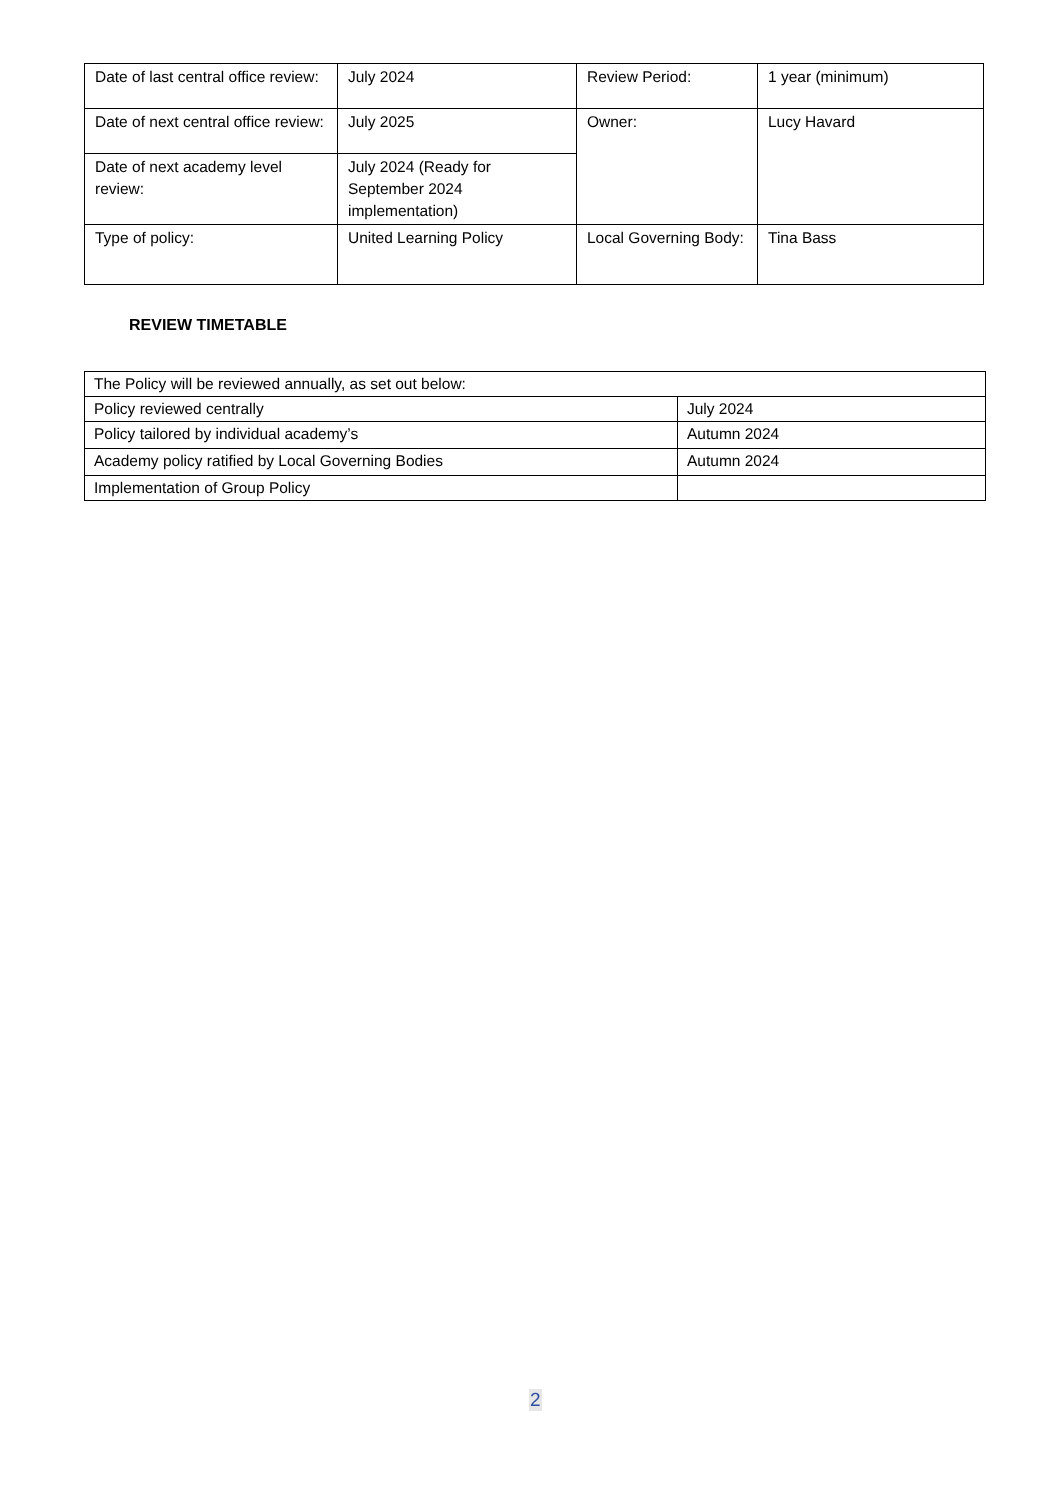| Date of last central office review: | July 2024 | Review Period: | 1 year (minimum) |
| Date of next central office review: | July 2025 | Owner: | Lucy Havard |
| Date of next academy level review: | July 2024 (Ready for September 2024 implementation) | | |
| Type of policy: | United Learning Policy | Local Governing Body: | Tina Bass |
REVIEW TIMETABLE
| The Policy will be reviewed annually, as set out below: | |
| Policy reviewed centrally | July 2024 |
| Policy tailored by individual academy’s | Autumn 2024 |
| Academy policy ratified by Local Governing Bodies | Autumn 2024 |
| Implementation of Group Policy | |
2